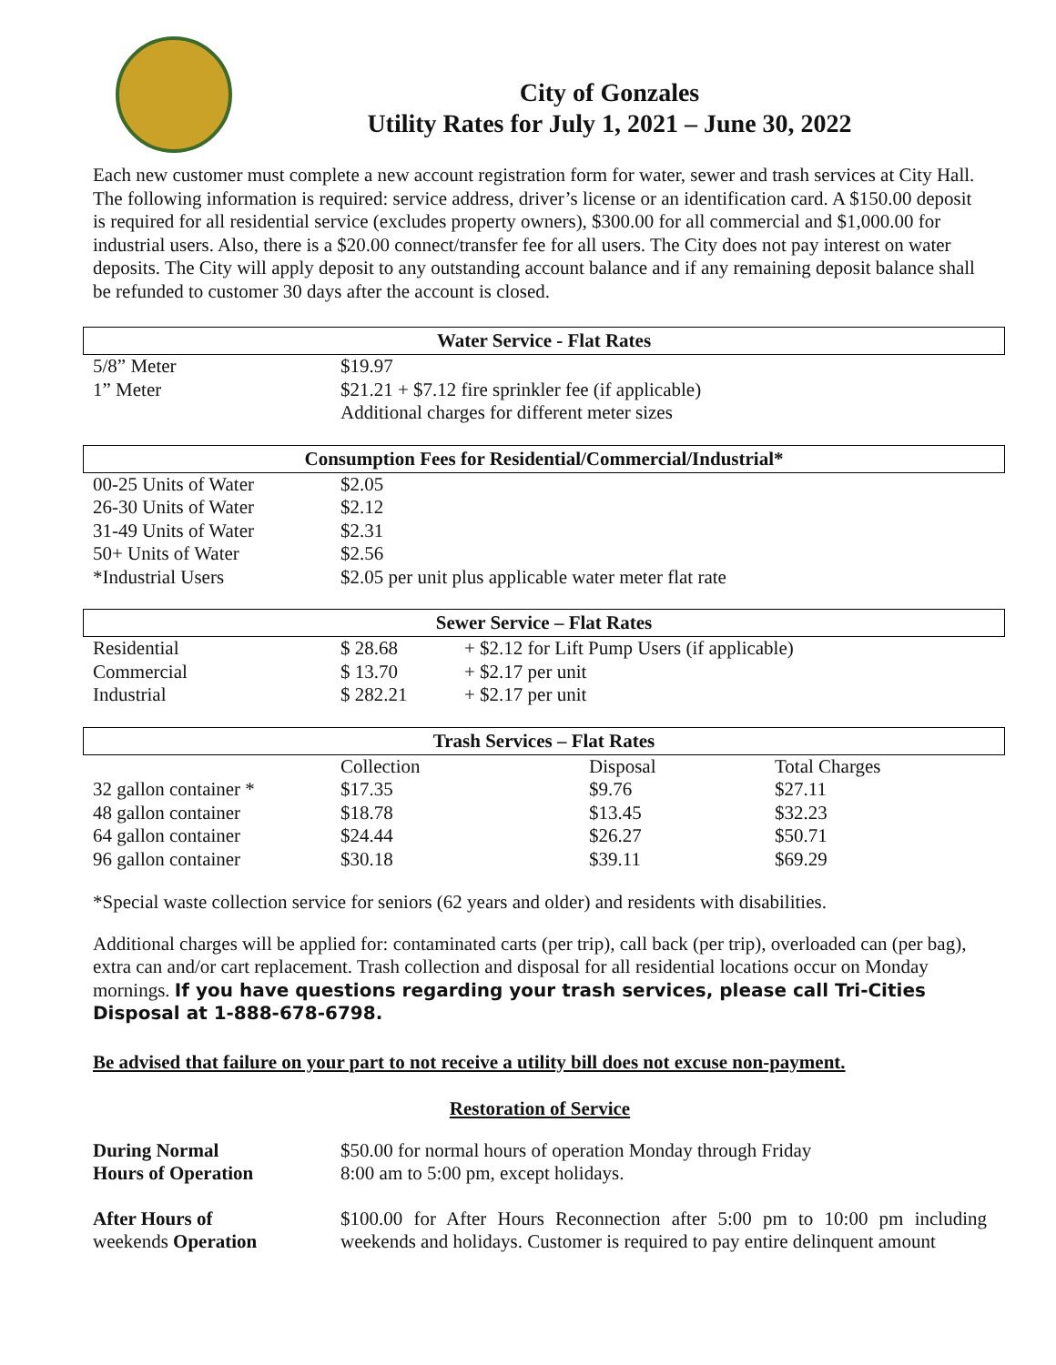City of Gonzales
Utility Rates for July 1, 2021 – June 30, 2022
Each new customer must complete a new account registration form for water, sewer and trash services at City Hall. The following information is required: service address, driver’s license or an identification card. A $150.00 deposit is required for all residential service (excludes property owners), $300.00 for all commercial and $1,000.00 for industrial users. Also, there is a $20.00 connect/transfer fee for all users. The City does not pay interest on water deposits. The City will apply deposit to any outstanding account balance and if any remaining deposit balance shall be refunded to customer 30 days after the account is closed.
Water Service - Flat Rates
| 5/8” Meter | $19.97 |
| 1” Meter | $21.21 + $7.12 fire sprinkler fee (if applicable) |
| | Additional charges for different meter sizes |
Consumption Fees for Residential/Commercial/Industrial*
| 00-25 Units of Water | $2.05 |
| 26-30 Units of Water | $2.12 |
| 31-49 Units of Water | $2.31 |
| 50+ Units of Water | $2.56 |
| *Industrial Users | $2.05 per unit plus applicable water meter flat rate |
Sewer Service – Flat Rates
| Residential | $ 28.68 | + $2.12 for Lift Pump Users (if applicable) |
| Commercial | $ 13.70 | + $2.17 per unit |
| Industrial | $ 282.21 | + $2.17 per unit |
Trash Services – Flat Rates
| | Collection | Disposal | Total Charges |
| --- | --- | --- | --- |
| 32 gallon container * | $17.35 | $9.76 | $27.11 |
| 48 gallon container | $18.78 | $13.45 | $32.23 |
| 64 gallon container | $24.44 | $26.27 | $50.71 |
| 96 gallon container | $30.18 | $39.11 | $69.29 |
*Special waste collection service for seniors (62 years and older) and residents with disabilities.
Additional charges will be applied for: contaminated carts (per trip), call back (per trip), overloaded can (per bag), extra can and/or cart replacement. Trash collection and disposal for all residential locations occur on Monday mornings. If you have questions regarding your trash services, please call Tri-Cities Disposal at 1-888-678-6798.
Be advised that failure on your part to not receive a utility bill does not excuse non-payment.
Restoration of Service
| During Normal Hours of Operation | $50.00 for normal hours of operation Monday through Friday 8:00 am to 5:00 pm, except holidays. |
| After Hours of weekends Operation | $100.00 for After Hours Reconnection after 5:00 pm to 10:00 pm including weekends and holidays. Customer is required to pay entire delinquent amount |